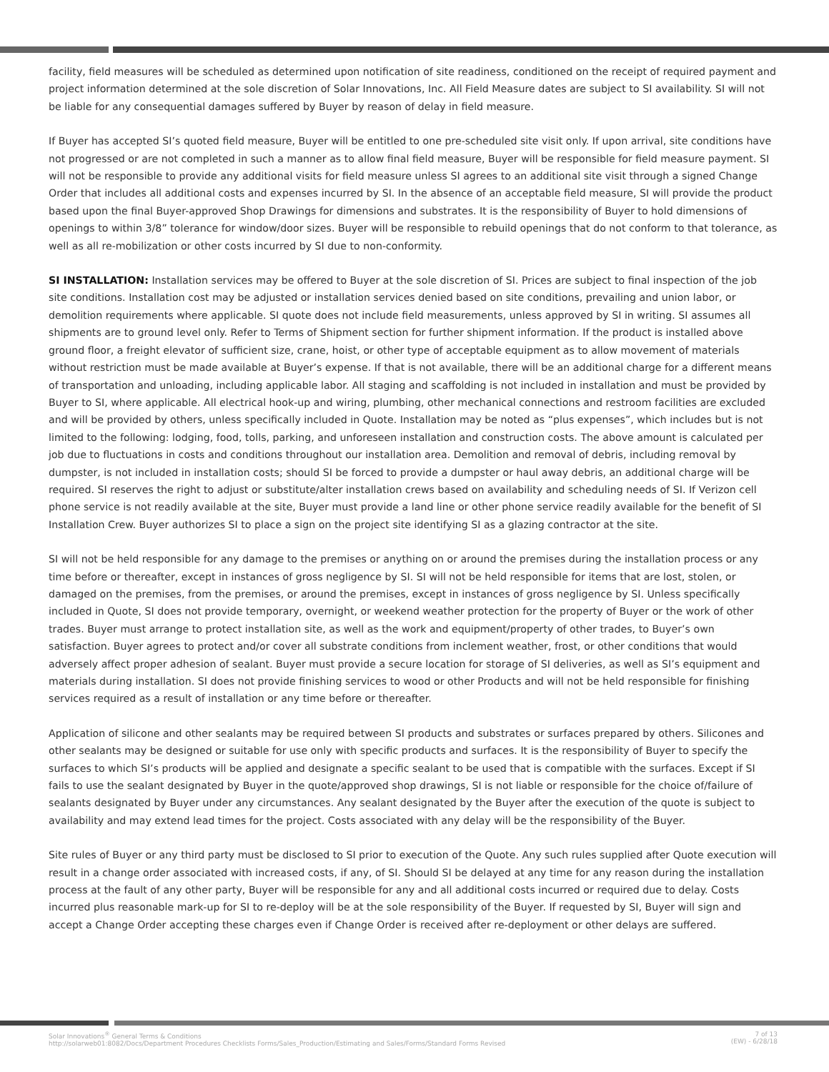facility, field measures will be scheduled as determined upon notification of site readiness, conditioned on the receipt of required payment and project information determined at the sole discretion of Solar Innovations, Inc. All Field Measure dates are subject to SI availability. SI will not be liable for any consequential damages suffered by Buyer by reason of delay in field measure.
If Buyer has accepted SI’s quoted field measure, Buyer will be entitled to one pre-scheduled site visit only. If upon arrival, site conditions have not progressed or are not completed in such a manner as to allow final field measure, Buyer will be responsible for field measure payment. SI will not be responsible to provide any additional visits for field measure unless SI agrees to an additional site visit through a signed Change Order that includes all additional costs and expenses incurred by SI. In the absence of an acceptable field measure, SI will provide the product based upon the final Buyer-approved Shop Drawings for dimensions and substrates. It is the responsibility of Buyer to hold dimensions of openings to within 3/8” tolerance for window/door sizes. Buyer will be responsible to rebuild openings that do not conform to that tolerance, as well as all re-mobilization or other costs incurred by SI due to non-conformity.
SI INSTALLATION: Installation services may be offered to Buyer at the sole discretion of SI. Prices are subject to final inspection of the job site conditions. Installation cost may be adjusted or installation services denied based on site conditions, prevailing and union labor, or demolition requirements where applicable. SI quote does not include field measurements, unless approved by SI in writing. SI assumes all shipments are to ground level only. Refer to Terms of Shipment section for further shipment information. If the product is installed above ground floor, a freight elevator of sufficient size, crane, hoist, or other type of acceptable equipment as to allow movement of materials without restriction must be made available at Buyer’s expense. If that is not available, there will be an additional charge for a different means of transportation and unloading, including applicable labor. All staging and scaffolding is not included in installation and must be provided by Buyer to SI, where applicable. All electrical hook-up and wiring, plumbing, other mechanical connections and restroom facilities are excluded and will be provided by others, unless specifically included in Quote. Installation may be noted as “plus expenses”, which includes but is not limited to the following: lodging, food, tolls, parking, and unforeseen installation and construction costs. The above amount is calculated per job due to fluctuations in costs and conditions throughout our installation area. Demolition and removal of debris, including removal by dumpster, is not included in installation costs; should SI be forced to provide a dumpster or haul away debris, an additional charge will be required. SI reserves the right to adjust or substitute/alter installation crews based on availability and scheduling needs of SI. If Verizon cell phone service is not readily available at the site, Buyer must provide a land line or other phone service readily available for the benefit of SI Installation Crew. Buyer authorizes SI to place a sign on the project site identifying SI as a glazing contractor at the site.
SI will not be held responsible for any damage to the premises or anything on or around the premises during the installation process or any time before or thereafter, except in instances of gross negligence by SI. SI will not be held responsible for items that are lost, stolen, or damaged on the premises, from the premises, or around the premises, except in instances of gross negligence by SI. Unless specifically included in Quote, SI does not provide temporary, overnight, or weekend weather protection for the property of Buyer or the work of other trades. Buyer must arrange to protect installation site, as well as the work and equipment/property of other trades, to Buyer’s own satisfaction. Buyer agrees to protect and/or cover all substrate conditions from inclement weather, frost, or other conditions that would adversely affect proper adhesion of sealant. Buyer must provide a secure location for storage of SI deliveries, as well as SI’s equipment and materials during installation. SI does not provide finishing services to wood or other Products and will not be held responsible for finishing services required as a result of installation or any time before or thereafter.
Application of silicone and other sealants may be required between SI products and substrates or surfaces prepared by others. Silicones and other sealants may be designed or suitable for use only with specific products and surfaces. It is the responsibility of Buyer to specify the surfaces to which SI’s products will be applied and designate a specific sealant to be used that is compatible with the surfaces. Except if SI fails to use the sealant designated by Buyer in the quote/approved shop drawings, SI is not liable or responsible for the choice of/failure of sealants designated by Buyer under any circumstances. Any sealant designated by the Buyer after the execution of the quote is subject to availability and may extend lead times for the project. Costs associated with any delay will be the responsibility of the Buyer.
Site rules of Buyer or any third party must be disclosed to SI prior to execution of the Quote. Any such rules supplied after Quote execution will result in a change order associated with increased costs, if any, of SI. Should SI be delayed at any time for any reason during the installation process at the fault of any other party, Buyer will be responsible for any and all additional costs incurred or required due to delay. Costs incurred plus reasonable mark-up for SI to re-deploy will be at the sole responsibility of the Buyer. If requested by SI, Buyer will sign and accept a Change Order accepting these charges even if Change Order is received after re-deployment or other delays are suffered.
Solar Innovations<sup>®</sup> General Terms & Conditions
http://solarweb01:8082/Docs/Department Procedures Checklists Forms/Sales_Production/Estimating and Sales/Forms/Standard Forms Revised
7 of 13
(EW) - 6/28/18